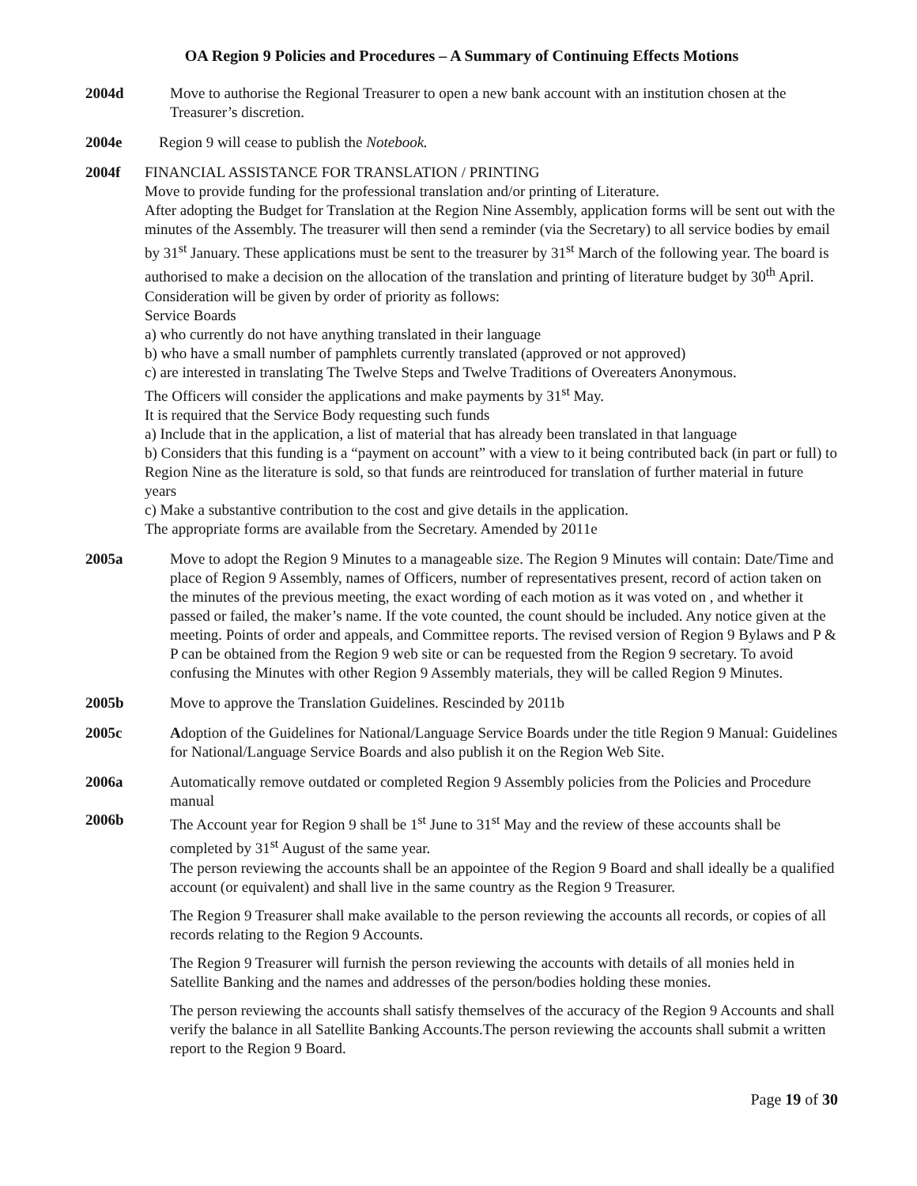OA Region 9 Policies and Procedures – A Summary of Continuing Effects Motions
2004d Move to authorise the Regional Treasurer to open a new bank account with an institution chosen at the Treasurer’s discretion.
2004e Region 9 will cease to publish the Notebook.
2004f FINANCIAL ASSISTANCE FOR TRANSLATION / PRINTING
Move to provide funding for the professional translation and/or printing of Literature.
After adopting the Budget for Translation at the Region Nine Assembly, application forms will be sent out with the minutes of the Assembly. The treasurer will then send a reminder (via the Secretary) to all service bodies by email by 31<sup>st</sup> January. These applications must be sent to the treasurer by 31<sup>st</sup> March of the following year. The board is authorised to make a decision on the allocation of the translation and printing of literature budget by 30<sup>th</sup> April. Consideration will be given by order of priority as follows:
Service Boards
a) who currently do not have anything translated in their language
b) who have a small number of pamphlets currently translated (approved or not approved)
c) are interested in translating The Twelve Steps and Twelve Traditions of Overeaters Anonymous.
The Officers will consider the applications and make payments by 31<sup>st</sup> May.
It is required that the Service Body requesting such funds
a) Include that in the application, a list of material that has already been translated in that language
b) Considers that this funding is a “payment on account” with a view to it being contributed back (in part or full) to Region Nine as the literature is sold, so that funds are reintroduced for translation of further material in future years
c) Make a substantive contribution to the cost and give details in the application.
The appropriate forms are available from the Secretary. Amended by 2011e
2005a Move to adopt the Region 9 Minutes to a manageable size. The Region 9 Minutes will contain: Date/Time and place of Region 9 Assembly, names of Officers, number of representatives present, record of action taken on the minutes of the previous meeting, the exact wording of each motion as it was voted on , and whether it passed or failed, the maker’s name. If the vote counted, the count should be included. Any notice given at the meeting. Points of order and appeals, and Committee reports. The revised version of Region 9 Bylaws and P & P can be obtained from the Region 9 web site or can be requested from the Region 9 secretary. To avoid confusing the Minutes with other Region 9 Assembly materials, they will be called Region 9 Minutes.
2005b Move to approve the Translation Guidelines. Rescinded by 2011b
2005c Adoption of the Guidelines for National/Language Service Boards under the title Region 9 Manual: Guidelines for National/Language Service Boards and also publish it on the Region Web Site.
2006a Automatically remove outdated or completed Region 9 Assembly policies from the Policies and Procedure manual
2006b The Account year for Region 9 shall be 1<sup>st</sup> June to 31<sup>st</sup> May and the review of these accounts shall be completed by 31<sup>st</sup> August of the same year.
The person reviewing the accounts shall be an appointee of the Region 9 Board and shall ideally be a qualified account (or equivalent) and shall live in the same country as the Region 9 Treasurer.
The Region 9 Treasurer shall make available to the person reviewing the accounts all records, or copies of all records relating to the Region 9 Accounts.
The Region 9 Treasurer will furnish the person reviewing the accounts with details of all monies held in Satellite Banking and the names and addresses of the person/bodies holding these monies.
The person reviewing the accounts shall satisfy themselves of the accuracy of the Region 9 Accounts and shall verify the balance in all Satellite Banking Accounts.The person reviewing the accounts shall submit a written report to the Region 9 Board.
Page 19 of 30